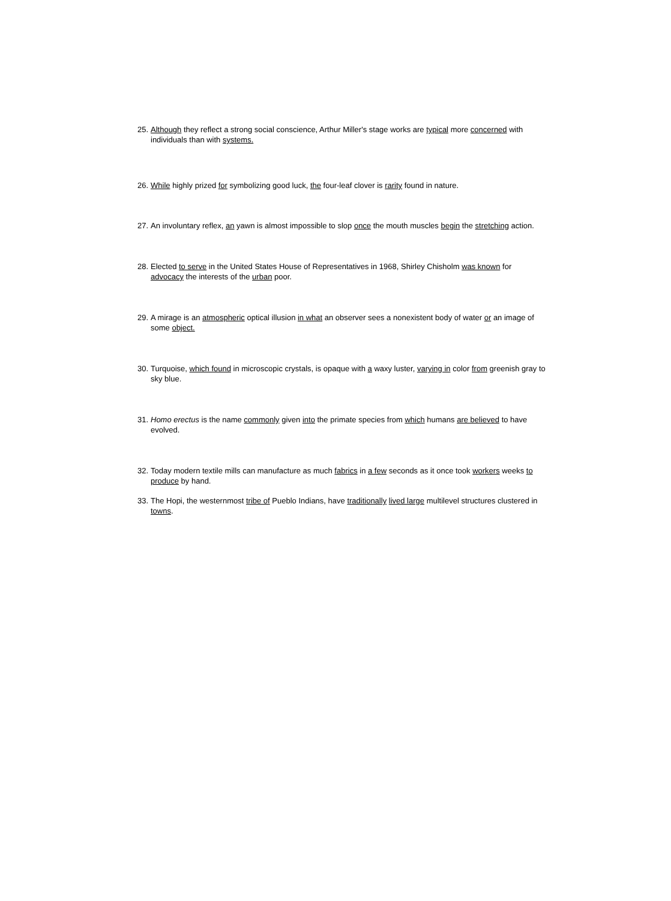25. Although they reflect a strong social conscience, Arthur Miller's stage works are typical more concerned with individuals than with systems.
26. While highly prized for symbolizing good luck, the four-leaf clover is rarity found in nature.
27. An involuntary reflex, an yawn is almost impossible to slop once the mouth muscles begin the stretching action.
28. Elected to serve in the United States House of Representatives in 1968, Shirley Chisholm was known for advocacy the interests of the urban poor.
29. A mirage is an atmospheric optical illusion in what an observer sees a nonexistent body of water or an image of some object.
30. Turquoise, which found in microscopic crystals, is opaque with a waxy luster, varying in color from greenish gray to sky blue.
31. Homo erectus is the name commonly given into the primate species from which humans are believed to have evolved.
32. Today modern textile mills can manufacture as much fabrics in a few seconds as it once took workers weeks to produce by hand.
33. The Hopi, the westernmost tribe of Pueblo Indians, have traditionally lived large multilevel structures clustered in towns.